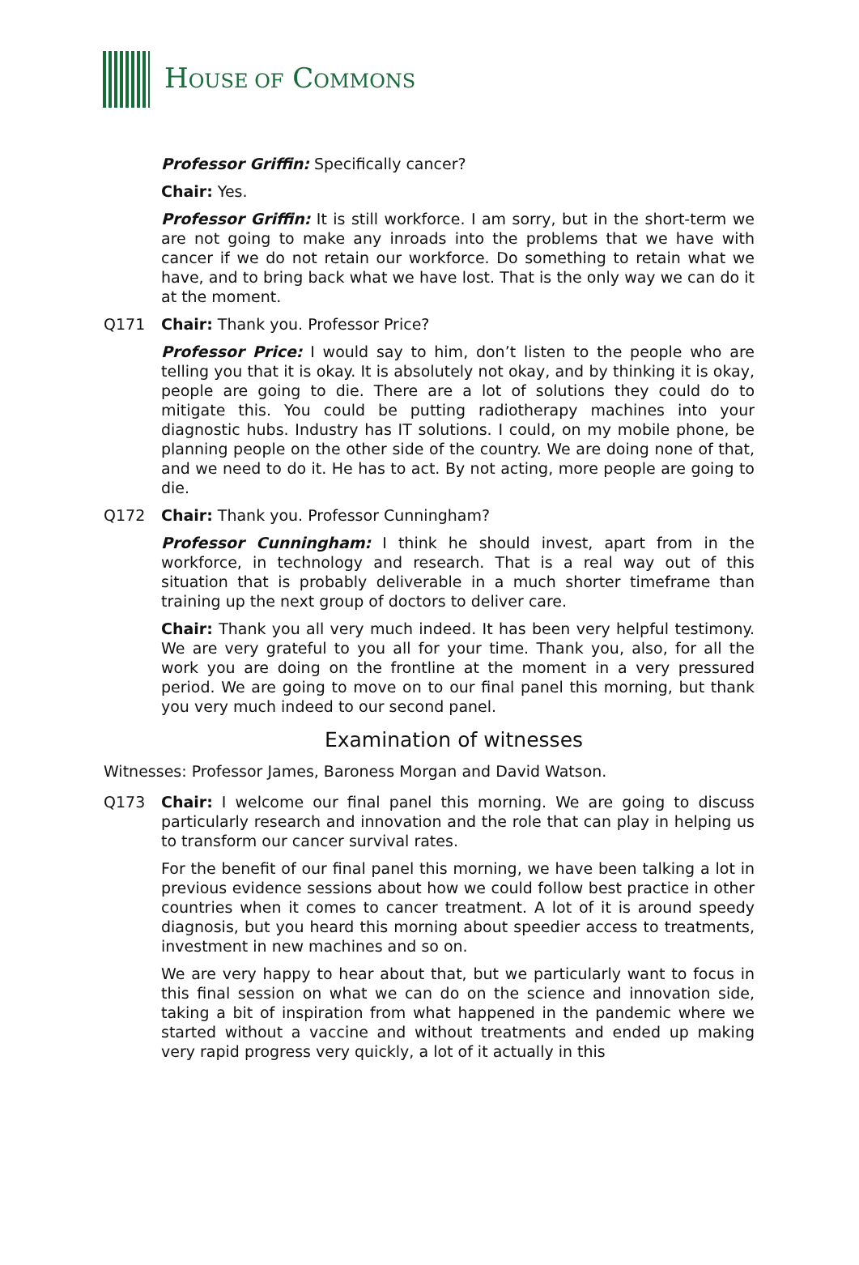HOUSE OF COMMONS
Professor Griffin: Specifically cancer?
Chair: Yes.
Professor Griffin: It is still workforce. I am sorry, but in the short-term we are not going to make any inroads into the problems that we have with cancer if we do not retain our workforce. Do something to retain what we have, and to bring back what we have lost. That is the only way we can do it at the moment.
Q171 Chair: Thank you. Professor Price?
Professor Price: I would say to him, don’t listen to the people who are telling you that it is okay. It is absolutely not okay, and by thinking it is okay, people are going to die. There are a lot of solutions they could do to mitigate this. You could be putting radiotherapy machines into your diagnostic hubs. Industry has IT solutions. I could, on my mobile phone, be planning people on the other side of the country. We are doing none of that, and we need to do it. He has to act. By not acting, more people are going to die.
Q172 Chair: Thank you. Professor Cunningham?
Professor Cunningham: I think he should invest, apart from in the workforce, in technology and research. That is a real way out of this situation that is probably deliverable in a much shorter timeframe than training up the next group of doctors to deliver care.
Chair: Thank you all very much indeed. It has been very helpful testimony. We are very grateful to you all for your time. Thank you, also, for all the work you are doing on the frontline at the moment in a very pressured period. We are going to move on to our final panel this morning, but thank you very much indeed to our second panel.
Examination of witnesses
Witnesses: Professor James, Baroness Morgan and David Watson.
Q173 Chair: I welcome our final panel this morning. We are going to discuss particularly research and innovation and the role that can play in helping us to transform our cancer survival rates.
For the benefit of our final panel this morning, we have been talking a lot in previous evidence sessions about how we could follow best practice in other countries when it comes to cancer treatment. A lot of it is around speedy diagnosis, but you heard this morning about speedier access to treatments, investment in new machines and so on.
We are very happy to hear about that, but we particularly want to focus in this final session on what we can do on the science and innovation side, taking a bit of inspiration from what happened in the pandemic where we started without a vaccine and without treatments and ended up making very rapid progress very quickly, a lot of it actually in this